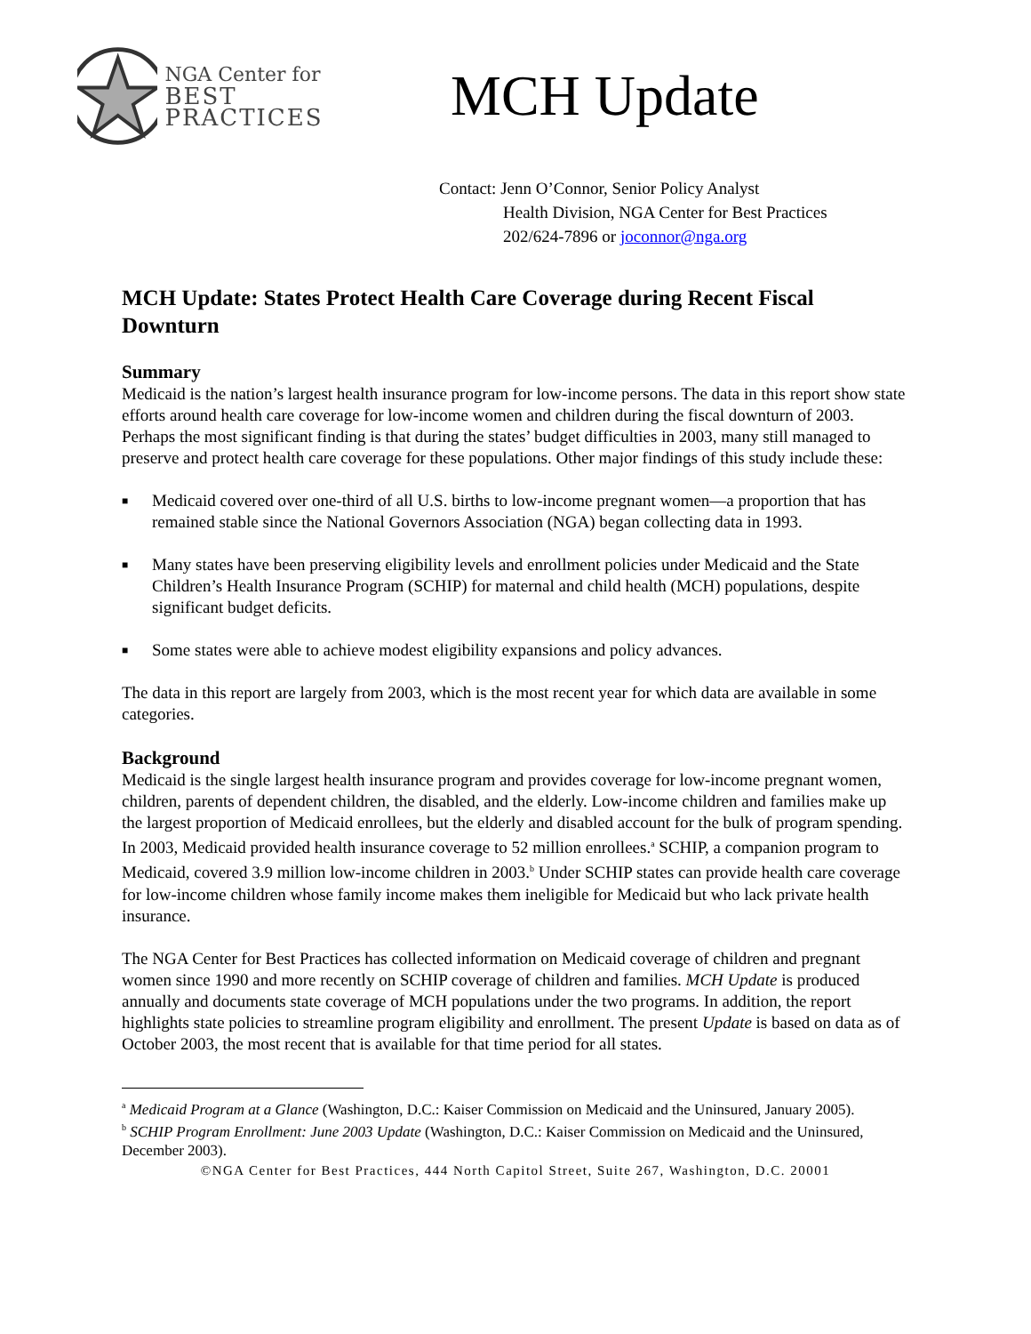NGA Center for
BEST PRACTICES
MCH Update
Contact: Jenn O’Connor, Senior Policy Analyst
Health Division, NGA Center for Best Practices
202/624-7896 or joconnor@nga.org
MCH Update: States Protect Health Care Coverage during Recent Fiscal Downturn
Summary
Medicaid is the nation’s largest health insurance program for low-income persons. The data in this report show state efforts around health care coverage for low-income women and children during the fiscal downturn of 2003. Perhaps the most significant finding is that during the states’ budget difficulties in 2003, many still managed to preserve and protect health care coverage for these populations. Other major findings of this study include these:
■ Medicaid covered over one-third of all U.S. births to low-income pregnant women—a proportion that has remained stable since the National Governors Association (NGA) began collecting data in 1993.
■ Many states have been preserving eligibility levels and enrollment policies under Medicaid and the State Children’s Health Insurance Program (SCHIP) for maternal and child health (MCH) populations, despite significant budget deficits.
■ Some states were able to achieve modest eligibility expansions and policy advances.
The data in this report are largely from 2003, which is the most recent year for which data are available in some categories.
Background
Medicaid is the single largest health insurance program and provides coverage for low-income pregnant women, children, parents of dependent children, the disabled, and the elderly. Low-income children and families make up the largest proportion of Medicaid enrollees, but the elderly and disabled account for the bulk of program spending. In 2003, Medicaid provided health insurance coverage to 52 million enrollees.<sup>a</sup> SCHIP, a companion program to Medicaid, covered 3.9 million low-income children in 2003.<sup>b</sup> Under SCHIP states can provide health care coverage for low-income children whose family income makes them ineligible for Medicaid but who lack private health insurance.
The NGA Center for Best Practices has collected information on Medicaid coverage of children and pregnant women since 1990 and more recently on SCHIP coverage of children and families. MCH Update is produced annually and documents state coverage of MCH populations under the two programs. In addition, the report highlights state policies to streamline program eligibility and enrollment. The present Update is based on data as of October 2003, the most recent that is available for that time period for all states.
<sup>a</sup> Medicaid Program at a Glance (Washington, D.C.: Kaiser Commission on Medicaid and the Uninsured, January 2005).
<sup>b</sup> SCHIP Program Enrollment: June 2003 Update (Washington, D.C.: Kaiser Commission on Medicaid and the Uninsured, December 2003).
©NGA Center for Best Practices, 444 North Capitol Street, Suite 267, Washington, D.C. 20001